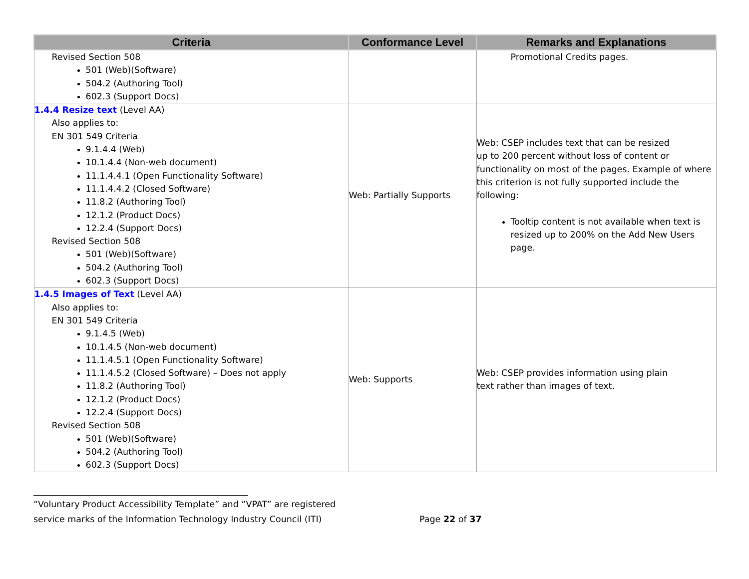| Criteria | Conformance Level | Remarks and Explanations |
| --- | --- | --- |
| Revised Section 508 501 (Web)(Software) 504.2 (Authoring Tool) 602.3 (Support Docs) | | Promotional Credits pages. |
| 1.4.4 Resize text (Level AA) Also applies to: EN 301 549 Criteria 9.1.4.4 (Web) 10.1.4.4 (Non-web document) 11.1.4.4.1 (Open Functionality Software) 11.1.4.4.2 (Closed Software) 11.8.2 (Authoring Tool) 12.1.2 (Product Docs) 12.2.4 (Support Docs) Revised Section 508 501 (Web)(Software) 504.2 (Authoring Tool) 602.3 (Support Docs) | Web: Partially Supports | Web: CSEP includes text that can be resized up to 200 percent without loss of content or functionality on most of the pages. Example of where this criterion is not fully supported include the following: Tooltip content is not available when text is resized up to 200% on the Add New Users page. |
| 1.4.5 Images of Text (Level AA) Also applies to: EN 301 549 Criteria 9.1.4.5 (Web) 10.1.4.5 (Non-web document) 11.1.4.5.1 (Open Functionality Software) 11.1.4.5.2 (Closed Software) – Does not apply 11.8.2 (Authoring Tool) 12.1.2 (Product Docs) 12.2.4 (Support Docs) Revised Section 508 501 (Web)(Software) 504.2 (Authoring Tool) 602.3 (Support Docs) | Web: Supports | Web: CSEP provides information using plain text rather than images of text. |
“Voluntary Product Accessibility Template” and “VPAT” are registered
service marks of the Information Technology Industry Council (ITI) Page 22 of 37